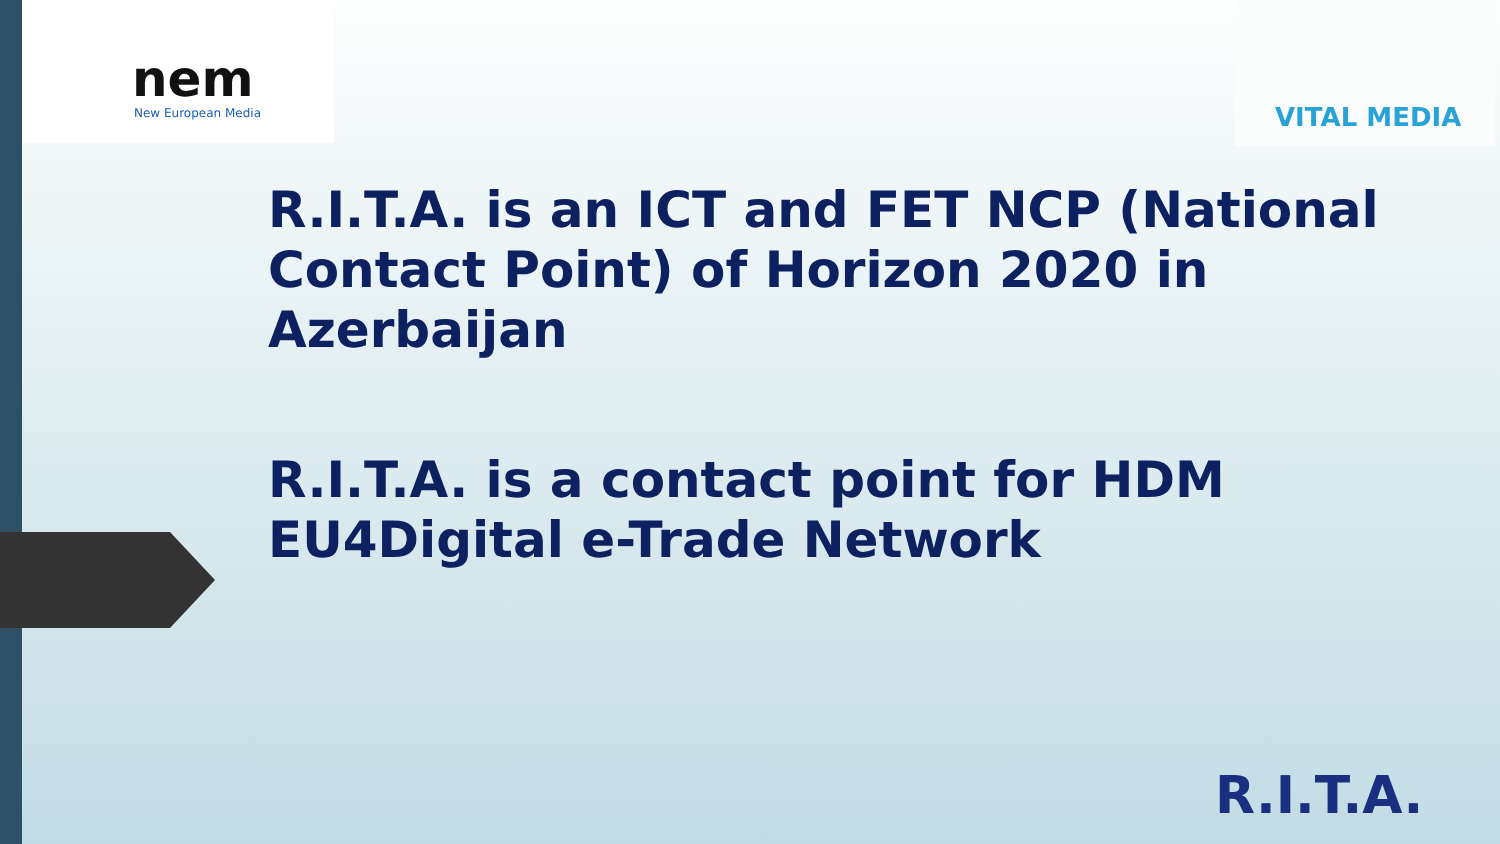nem
New European Media
VITAL MEDIA
R.I.T.A. is an ICT and FET NCP (National Contact Point) of Horizon 2020 in Azerbaijan
R.I.T.A. is a contact point for HDM EU4Digital e-Trade Network
R.I.T.A.